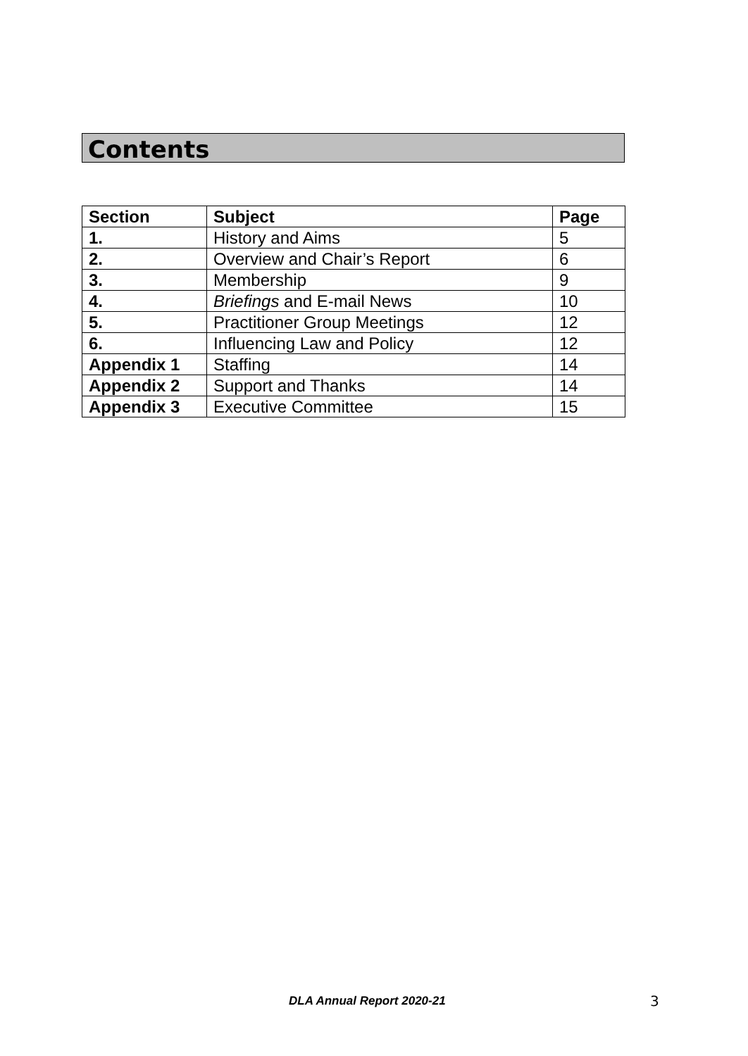Contents
| Section | Subject | Page |
| --- | --- | --- |
| 1. | History and Aims | 5 |
| 2. | Overview and Chair’s Report | 6 |
| 3. | Membership | 9 |
| 4. | Briefings and E-mail News | 10 |
| 5. | Practitioner Group Meetings | 12 |
| 6. | Influencing Law and Policy | 12 |
| Appendix 1 | Staffing | 14 |
| Appendix 2 | Support and Thanks | 14 |
| Appendix 3 | Executive Committee | 15 |
DLA Annual Report 2020-21 3